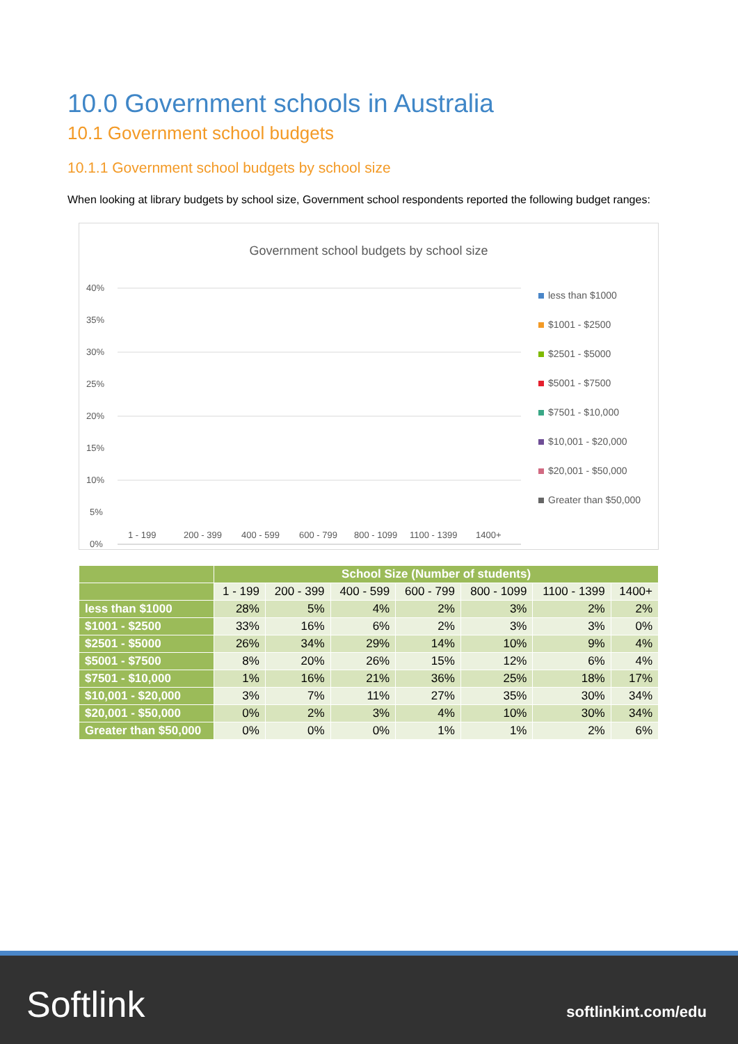10.0 Government schools in Australia
10.1 Government school budgets
10.1.1 Government school budgets by school size
When looking at library budgets by school size, Government school respondents reported the following budget ranges:
Government school budgets by school size
40%
35%
30%
25%
20%
15%
10%
5%
0%
1 - 199
200 - 399
400 - 599
600 - 799
800 - 1099
1100 - 1399
1400+
less than $1000
$1001 - $2500
$2501 - $5000
$5001 - $7500
$7501 - $10,000
$10,001 - $20,000
$20,001 - $50,000
Greater than $50,000
| | School Size (Number of students) | | | | | | |
| --- | --- | --- | --- | --- | --- | --- | --- |
| | 1 - 199 | 200 - 399 | 400 - 599 | 600 - 799 | 800 - 1099 | 1100 - 1399 | 1400+ |
| less than $1000 | 28% | 5% | 4% | 2% | 3% | 2% | 2% |
| $1001 - $2500 | 33% | 16% | 6% | 2% | 3% | 3% | 0% |
| $2501 - $5000 | 26% | 34% | 29% | 14% | 10% | 9% | 4% |
| $5001 - $7500 | 8% | 20% | 26% | 15% | 12% | 6% | 4% |
| $7501 - $10,000 | 1% | 16% | 21% | 36% | 25% | 18% | 17% |
| $10,001 - $20,000 | 3% | 7% | 11% | 27% | 35% | 30% | 34% |
| $20,001 - $50,000 | 0% | 2% | 3% | 4% | 10% | 30% | 34% |
| Greater than $50,000 | 0% | 0% | 0% | 1% | 1% | 2% | 6% |
Softlink softlinkint.com/edu